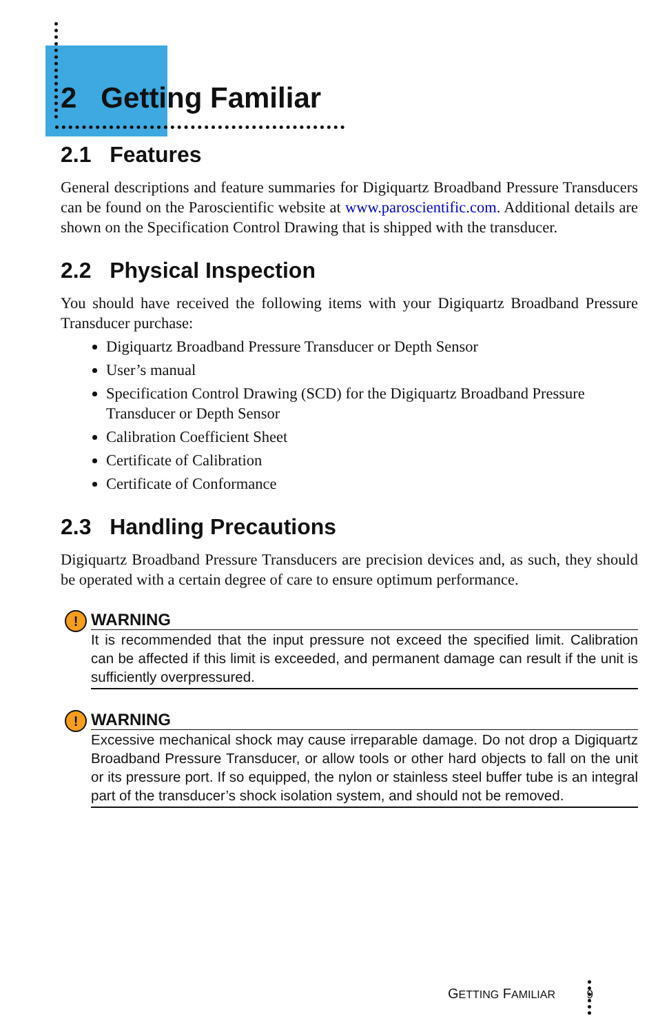2 Getting Familiar
2.1 Features
General descriptions and feature summaries for Digiquartz Broadband Pressure Transducers can be found on the Paroscientific website at www.paroscientific.com. Additional details are shown on the Specification Control Drawing that is shipped with the transducer.
2.2 Physical Inspection
You should have received the following items with your Digiquartz Broadband Pressure Transducer purchase:
Digiquartz Broadband Pressure Transducer or Depth Sensor
User’s manual
Specification Control Drawing (SCD) for the Digiquartz Broadband Pressure Transducer or Depth Sensor
Calibration Coefficient Sheet
Certificate of Calibration
Certificate of Conformance
2.3 Handling Precautions
Digiquartz Broadband Pressure Transducers are precision devices and, as such, they should be operated with a certain degree of care to ensure optimum performance.
!
WARNING
It is recommended that the input pressure not exceed the specified limit. Calibration can be affected if this limit is exceeded, and permanent damage can result if the unit is sufficiently overpressured.
!
WARNING
Excessive mechanical shock may cause irreparable damage. Do not drop a Digiquartz Broadband Pressure Transducer, or allow tools or other hard objects to fall on the unit or its pressure port. If so equipped, the nylon or stainless steel buffer tube is an integral part of the transducer’s shock isolation system, and should not be removed.
GETTING FAMILIAR 9